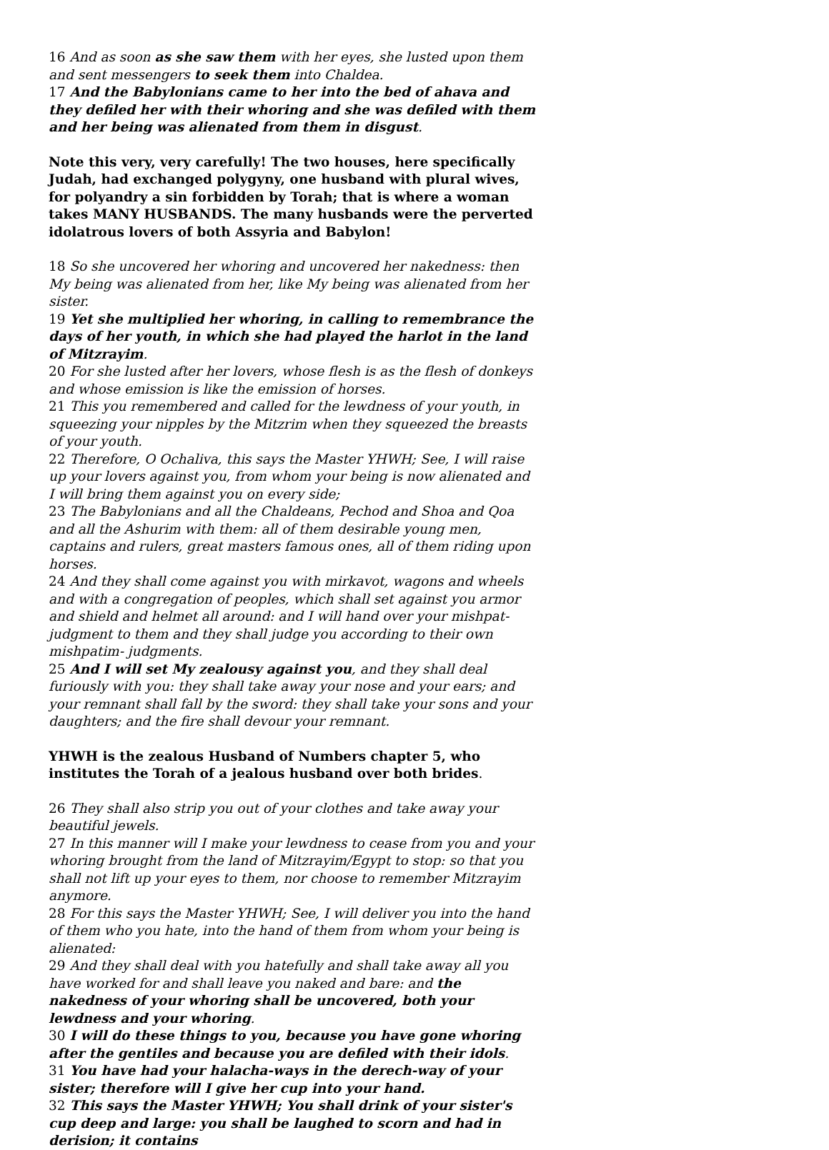16 And as soon as she saw them with her eyes, she lusted upon them and sent messengers to seek them into Chaldea.
17 And the Babylonians came to her into the bed of ahava and they defiled her with their whoring and she was defiled with them and her being was alienated from them in disgust.
Note this very, very carefully! The two houses, here specifically Judah, had exchanged polygyny, one husband with plural wives, for polyandry a sin forbidden by Torah; that is where a woman takes MANY HUSBANDS. The many husbands were the perverted idolatrous lovers of both Assyria and Babylon!
18 So she uncovered her whoring and uncovered her nakedness: then My being was alienated from her, like My being was alienated from her sister.
19 Yet she multiplied her whoring, in calling to remembrance the days of her youth, in which she had played the harlot in the land of Mitzrayim.
20 For she lusted after her lovers, whose flesh is as the flesh of donkeys and whose emission is like the emission of horses.
21 This you remembered and called for the lewdness of your youth, in squeezing your nipples by the Mitzrim when they squeezed the breasts of your youth.
22 Therefore, O Ochaliva, this says the Master YHWH; See, I will raise up your lovers against you, from whom your being is now alienated and I will bring them against you on every side;
23 The Babylonians and all the Chaldeans, Pechod and Shoa and Qoa and all the Ashurim with them: all of them desirable young men, captains and rulers, great masters famous ones, all of them riding upon horses.
24 And they shall come against you with mirkavot, wagons and wheels and with a congregation of peoples, which shall set against you armor and shield and helmet all around: and I will hand over your mishpat-judgment to them and they shall judge you according to their own mishpatim- judgments.
25 And I will set My zealousy against you, and they shall deal furiously with you: they shall take away your nose and your ears; and your remnant shall fall by the sword: they shall take your sons and your daughters; and the fire shall devour your remnant.
YHWH is the zealous Husband of Numbers chapter 5, who institutes the Torah of a jealous husband over both brides.
26 They shall also strip you out of your clothes and take away your beautiful jewels.
27 In this manner will I make your lewdness to cease from you and your whoring brought from the land of Mitzrayim/Egypt to stop: so that you shall not lift up your eyes to them, nor choose to remember Mitzrayim anymore.
28 For this says the Master YHWH; See, I will deliver you into the hand of them who you hate, into the hand of them from whom your being is alienated:
29 And they shall deal with you hatefully and shall take away all you have worked for and shall leave you naked and bare: and the nakedness of your whoring shall be uncovered, both your lewdness and your whoring.
30 I will do these things to you, because you have gone whoring after the gentiles and because you are defiled with their idols.
31 You have had your halacha-ways in the derech-way of your sister; therefore will I give her cup into your hand.
32 This says the Master YHWH; You shall drink of your sister's cup deep and large: you shall be laughed to scorn and had in derision; it contains